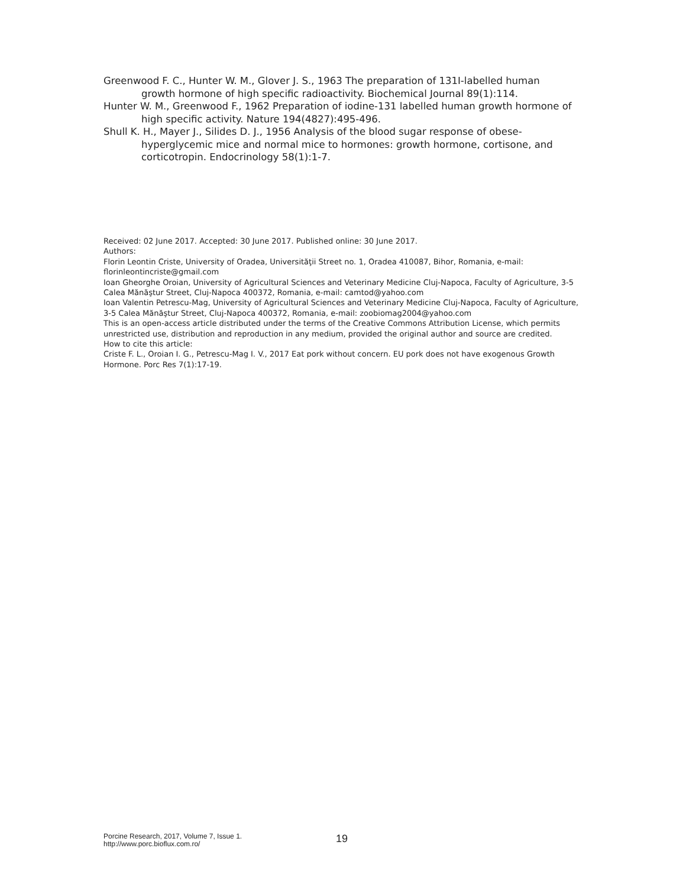Greenwood F. C., Hunter W. M., Glover J. S., 1963 The preparation of 131I-labelled human growth hormone of high specific radioactivity. Biochemical Journal 89(1):114.
Hunter W. M., Greenwood F., 1962 Preparation of iodine-131 labelled human growth hormone of high specific activity. Nature 194(4827):495-496.
Shull K. H., Mayer J., Silides D. J., 1956 Analysis of the blood sugar response of obese-hyperglycemic mice and normal mice to hormones: growth hormone, cortisone, and corticotropin. Endocrinology 58(1):1-7.
Received: 02 June 2017. Accepted: 30 June 2017. Published online: 30 June 2017.
Authors:
Florin Leontin Criste, University of Oradea, Universităţii Street no. 1, Oradea 410087, Bihor, Romania, e-mail: florinleontincriste@gmail.com
Ioan Gheorghe Oroian, University of Agricultural Sciences and Veterinary Medicine Cluj-Napoca, Faculty of Agriculture, 3-5 Calea Mănăştur Street, Cluj-Napoca 400372, Romania, e-mail: camtod@yahoo.com
Ioan Valentin Petrescu-Mag, University of Agricultural Sciences and Veterinary Medicine Cluj-Napoca, Faculty of Agriculture, 3-5 Calea Mănăştur Street, Cluj-Napoca 400372, Romania, e-mail: zoobiomag2004@yahoo.com
This is an open-access article distributed under the terms of the Creative Commons Attribution License, which permits unrestricted use, distribution and reproduction in any medium, provided the original author and source are credited.
How to cite this article:
Criste F. L., Oroian I. G., Petrescu-Mag I. V., 2017 Eat pork without concern. EU pork does not have exogenous Growth Hormone. Porc Res 7(1):17-19.
Porcine Research, 2017, Volume 7, Issue 1.
http://www.porc.bioflux.com.ro/
19